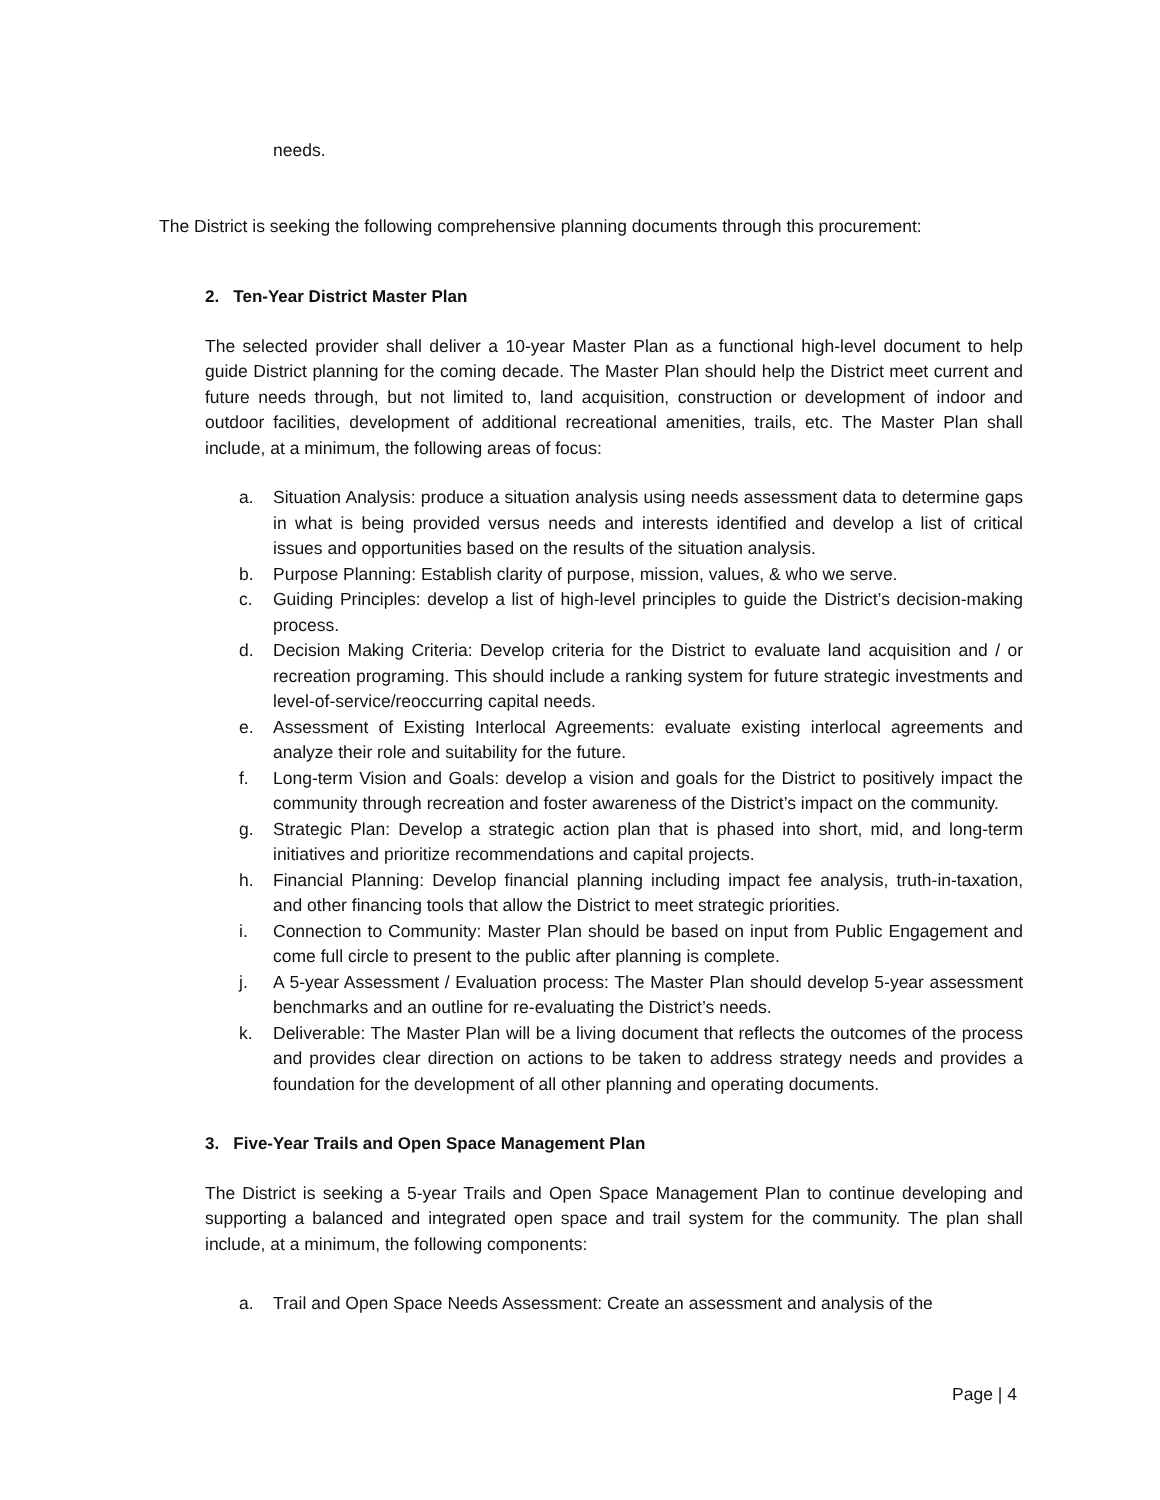needs.
The District is seeking the following comprehensive planning documents through this procurement:
2. Ten-Year District Master Plan
The selected provider shall deliver a 10-year Master Plan as a functional high-level document to help guide District planning for the coming decade. The Master Plan should help the District meet current and future needs through, but not limited to, land acquisition, construction or development of indoor and outdoor facilities, development of additional recreational amenities, trails, etc. The Master Plan shall include, at a minimum, the following areas of focus:
a. Situation Analysis: produce a situation analysis using needs assessment data to determine gaps in what is being provided versus needs and interests identified and develop a list of critical issues and opportunities based on the results of the situation analysis.
b. Purpose Planning: Establish clarity of purpose, mission, values, & who we serve.
c. Guiding Principles: develop a list of high-level principles to guide the District’s decision-making process.
d. Decision Making Criteria: Develop criteria for the District to evaluate land acquisition and / or recreation programing. This should include a ranking system for future strategic investments and level-of-service/reoccurring capital needs.
e. Assessment of Existing Interlocal Agreements: evaluate existing interlocal agreements and analyze their role and suitability for the future.
f. Long-term Vision and Goals: develop a vision and goals for the District to positively impact the community through recreation and foster awareness of the District’s impact on the community.
g. Strategic Plan: Develop a strategic action plan that is phased into short, mid, and long-term initiatives and prioritize recommendations and capital projects.
h. Financial Planning: Develop financial planning including impact fee analysis, truth-in-taxation, and other financing tools that allow the District to meet strategic priorities.
i. Connection to Community: Master Plan should be based on input from Public Engagement and come full circle to present to the public after planning is complete.
j. A 5-year Assessment / Evaluation process: The Master Plan should develop 5-year assessment benchmarks and an outline for re-evaluating the District’s needs.
k. Deliverable: The Master Plan will be a living document that reflects the outcomes of the process and provides clear direction on actions to be taken to address strategy needs and provides a foundation for the development of all other planning and operating documents.
3. Five-Year Trails and Open Space Management Plan
The District is seeking a 5-year Trails and Open Space Management Plan to continue developing and supporting a balanced and integrated open space and trail system for the community. The plan shall include, at a minimum, the following components:
a. Trail and Open Space Needs Assessment: Create an assessment and analysis of the
Page | 4